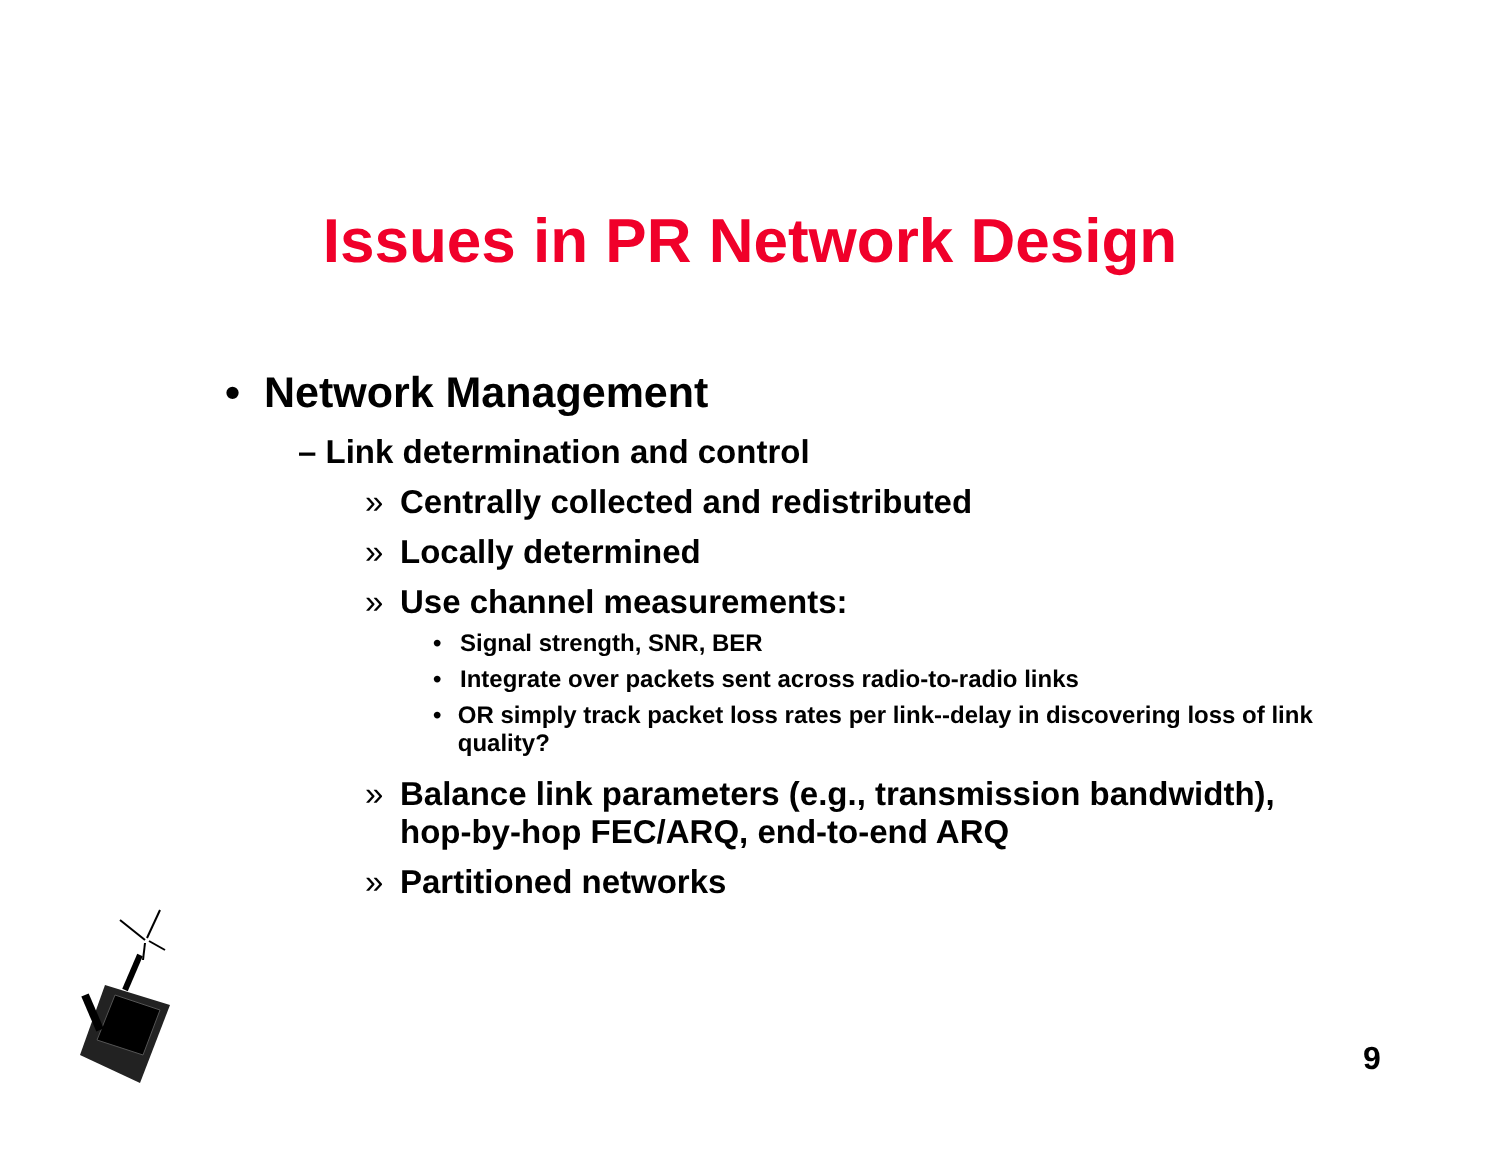Issues in PR Network Design
• Network Management
– Link determination and control
» Centrally collected and redistributed
» Locally determined
» Use channel measurements:
• Signal strength, SNR, BER
• Integrate over packets sent across radio-to-radio links
• OR simply track packet loss rates per link--delay in discovering loss of link quality?
» Balance link parameters (e.g., transmission bandwidth),
hop-by-hop FEC/ARQ, end-to-end ARQ
» Partitioned networks
9